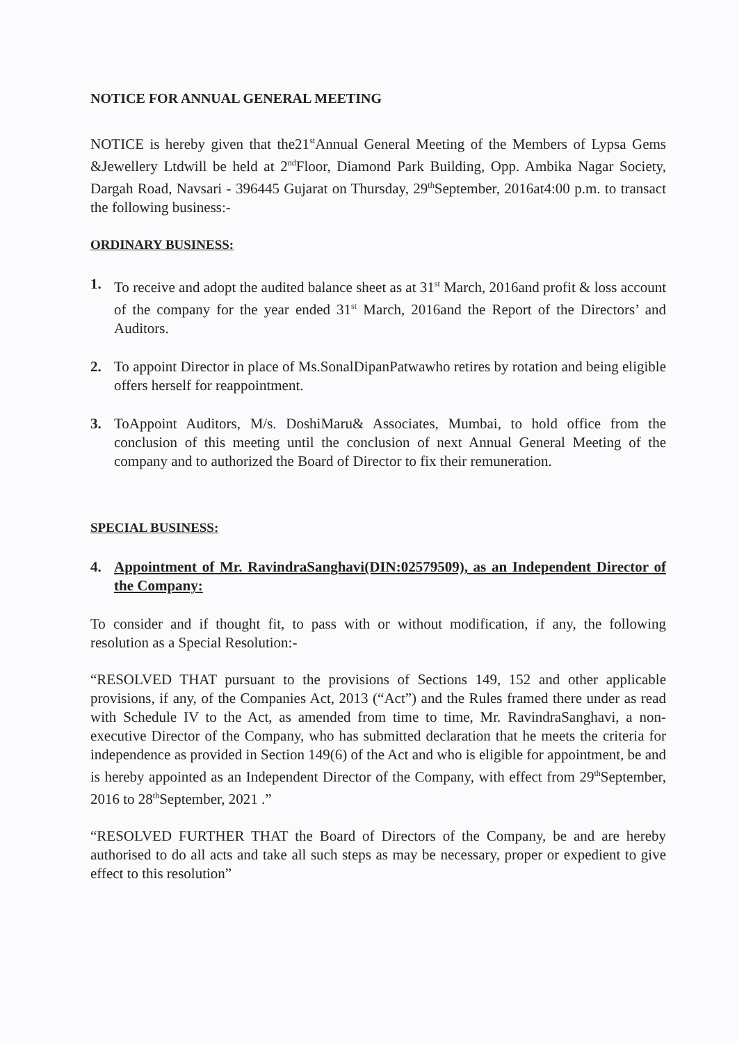NOTICE FOR ANNUAL GENERAL MEETING
NOTICE is hereby given that the21<sup>st</sup>Annual General Meeting of the Members of Lypsa Gems &Jewellery Ltdwill be held at 2<sup>nd</sup>Floor, Diamond Park Building, Opp. Ambika Nagar Society, Dargah Road, Navsari - 396445 Gujarat on Thursday, 29<sup>th</sup>September, 2016at4:00 p.m. to transact the following business:-
ORDINARY BUSINESS:
1. To receive and adopt the audited balance sheet as at 31<sup>st</sup> March, 2016and profit & loss account of the company for the year ended 31<sup>st</sup> March, 2016and the Report of the Directors’ and Auditors.
2. To appoint Director in place of Ms.SonalDipanPatwawho retires by rotation and being eligible offers herself for reappointment.
3. ToAppoint Auditors, M/s. DoshiMaru& Associates, Mumbai, to hold office from the conclusion of this meeting until the conclusion of next Annual General Meeting of the company and to authorized the Board of Director to fix their remuneration.
SPECIAL BUSINESS:
4. Appointment of Mr. RavindraSanghavi(DIN:02579509), as an Independent Director of the Company:
To consider and if thought fit, to pass with or without modification, if any, the following resolution as a Special Resolution:-
“RESOLVED THAT pursuant to the provisions of Sections 149, 152 and other applicable provisions, if any, of the Companies Act, 2013 (“Act”) and the Rules framed there under as read with Schedule IV to the Act, as amended from time to time, Mr. RavindraSanghavi, a non-executive Director of the Company, who has submitted declaration that he meets the criteria for independence as provided in Section 149(6) of the Act and who is eligible for appointment, be and is hereby appointed as an Independent Director of the Company, with effect from 29<sup>th</sup>September, 2016 to 28<sup>th</sup>September, 2021 .”
“RESOLVED FURTHER THAT the Board of Directors of the Company, be and are hereby authorised to do all acts and take all such steps as may be necessary, proper or expedient to give effect to this resolution”